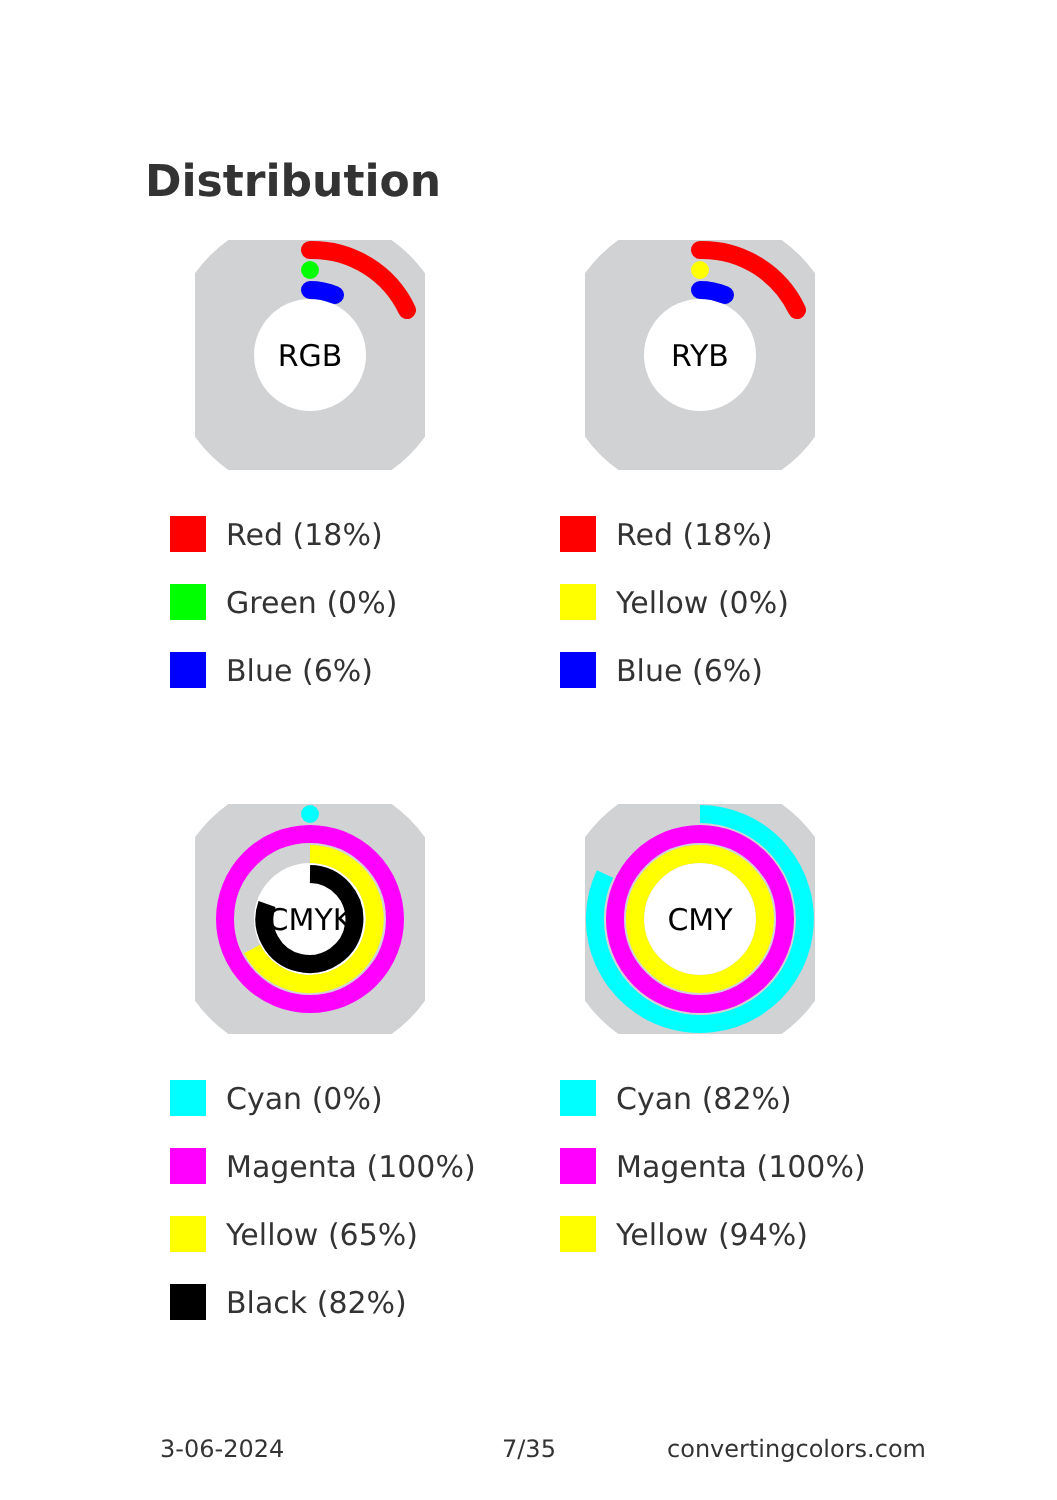Distribution
RGB
Red (18%)
Green (0%)
Blue (6%)
RYB
Red (18%)
Yellow (0%)
Blue (6%)
CMYK
Cyan (0%)
Magenta (100%)
Yellow (65%)
Black (82%)
CMY
Cyan (82%)
Magenta (100%)
Yellow (94%)
3-06-2024 7/35 convertingcolors.com